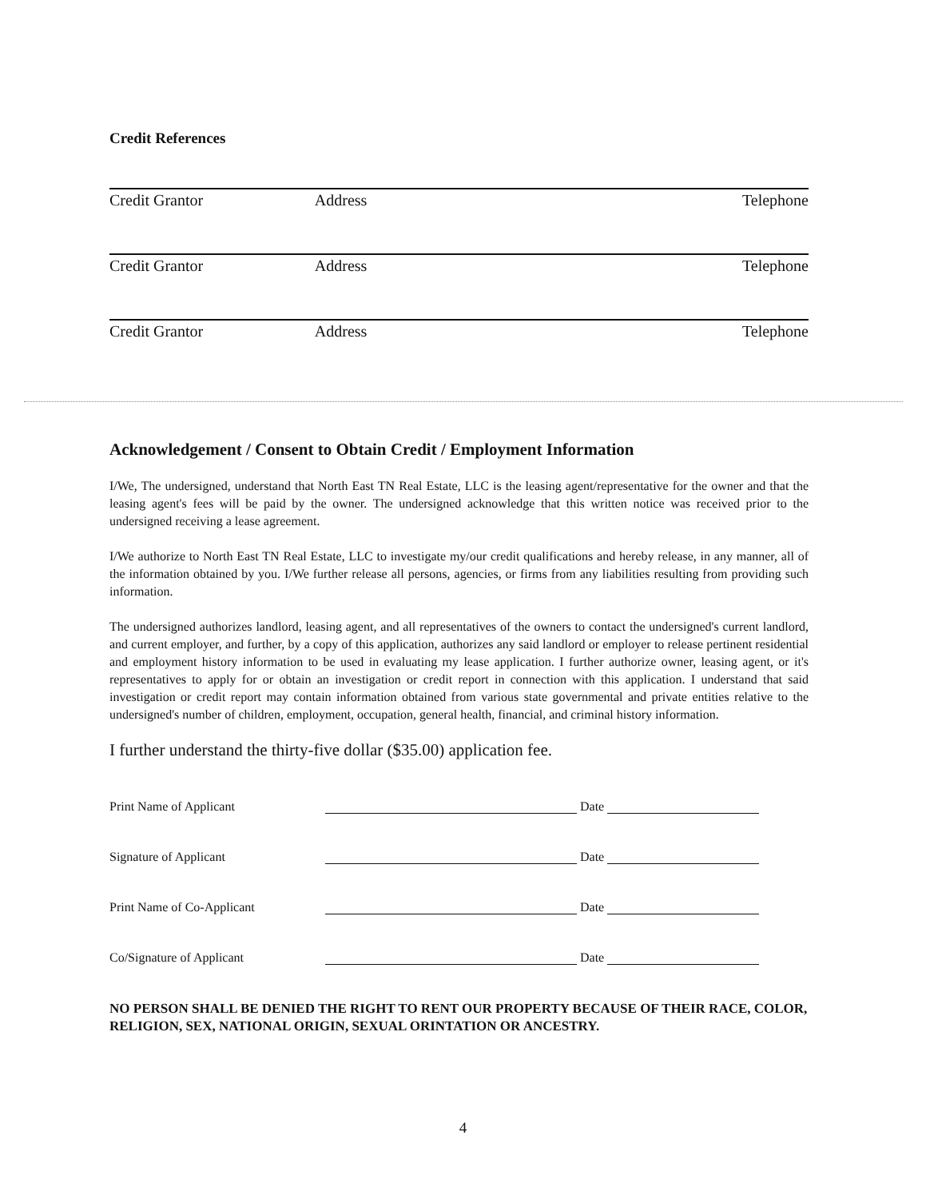Credit References
Credit Grantor Address Telephone
Credit Grantor Address Telephone
Credit Grantor Address Telephone
Acknowledgement / Consent to Obtain Credit / Employment Information
I/We, The undersigned, understand that North East TN Real Estate, LLC is the leasing agent/representative for the owner and that the leasing agent's fees will be paid by the owner. The undersigned acknowledge that this written notice was received prior to the undersigned receiving a lease agreement.
I/We authorize to North East TN Real Estate, LLC to investigate my/our credit qualifications and hereby release, in any manner, all of the information obtained by you. I/We further release all persons, agencies, or firms from any liabilities resulting from providing such information.
The undersigned authorizes landlord, leasing agent, and all representatives of the owners to contact the undersigned's current landlord, and current employer, and further, by a copy of this application, authorizes any said landlord or employer to release pertinent residential and employment history information to be used in evaluating my lease application. I further authorize owner, leasing agent, or it's representatives to apply for or obtain an investigation or credit report in connection with this application. I understand that said investigation or credit report may contain information obtained from various state governmental and private entities relative to the undersigned's number of children, employment, occupation, general health, financial, and criminal history information.
I further understand the thirty-five dollar ($35.00) application fee.
Print Name of Applicant Date
Signature of Applicant Date
Print Name of Co-Applicant Date
Co/Signature of Applicant Date
NO PERSON SHALL BE DENIED THE RIGHT TO RENT OUR PROPERTY BECAUSE OF THEIR RACE, COLOR, RELIGION, SEX, NATIONAL ORIGIN, SEXUAL ORINTATION OR ANCESTRY.
4